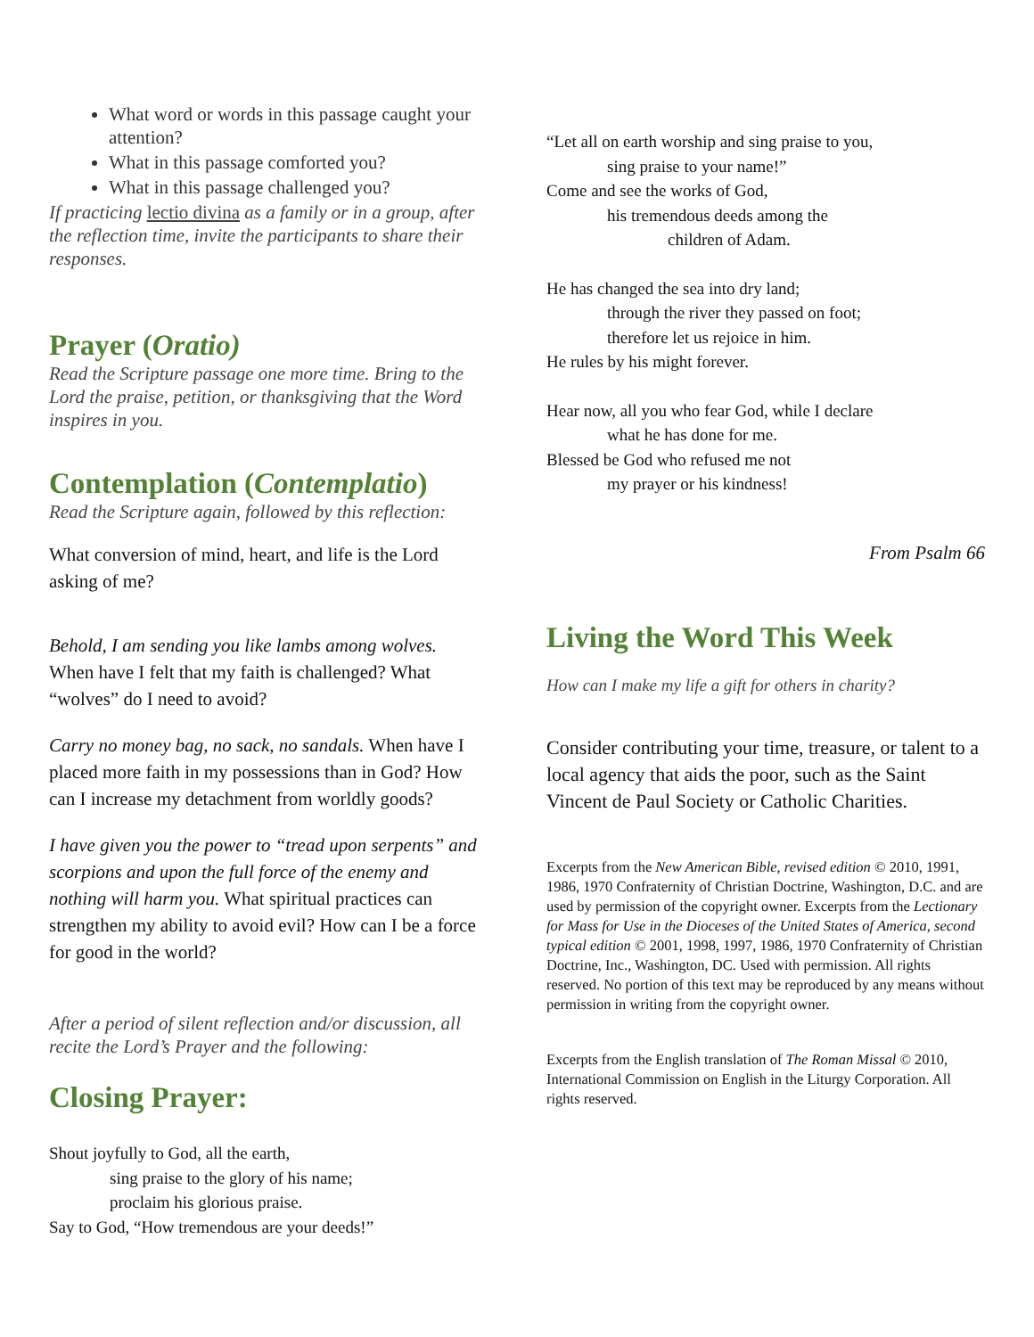What word or words in this passage caught your attention?
What in this passage comforted you?
What in this passage challenged you?
If practicing lectio divina as a family or in a group, after the reflection time, invite the participants to share their responses.
Prayer (Oratio)
Read the Scripture passage one more time. Bring to the Lord the praise, petition, or thanksgiving that the Word inspires in you.
Contemplation (Contemplatio)
Read the Scripture again, followed by this reflection:
What conversion of mind, heart, and life is the Lord asking of me?
Behold, I am sending you like lambs among wolves. When have I felt that my faith is challenged? What “wolves” do I need to avoid?
Carry no money bag, no sack, no sandals. When have I placed more faith in my possessions than in God? How can I increase my detachment from worldly goods?
I have given you the power to “tread upon serpents” and scorpions and upon the full force of the enemy and nothing will harm you. What spiritual practices can strengthen my ability to avoid evil? How can I be a force for good in the world?
After a period of silent reflection and/or discussion, all recite the Lord’s Prayer and the following:
Closing Prayer:
Shout joyfully to God, all the earth,
sing praise to the glory of his name;
proclaim his glorious praise.
Say to God, “How tremendous are your deeds!”
“Let all on earth worship and sing praise to you,
sing praise to your name!”
Come and see the works of God,
his tremendous deeds among the
children of Adam.
He has changed the sea into dry land;
through the river they passed on foot;
therefore let us rejoice in him.
He rules by his might forever.
Hear now, all you who fear God, while I declare
what he has done for me.
Blessed be God who refused me not
my prayer or his kindness!
From Psalm 66
Living the Word This Week
How can I make my life a gift for others in charity?
Consider contributing your time, treasure, or talent to a local agency that aids the poor, such as the Saint Vincent de Paul Society or Catholic Charities.
Excerpts from the New American Bible, revised edition © 2010, 1991, 1986, 1970 Confraternity of Christian Doctrine, Washington, D.C. and are used by permission of the copyright owner. Excerpts from the Lectionary for Mass for Use in the Dioceses of the United States of America, second typical edition © 2001, 1998, 1997, 1986, 1970 Confraternity of Christian Doctrine, Inc., Washington, DC. Used with permission. All rights reserved. No portion of this text may be reproduced by any means without permission in writing from the copyright owner.
Excerpts from the English translation of The Roman Missal © 2010, International Commission on English in the Liturgy Corporation. All rights reserved.